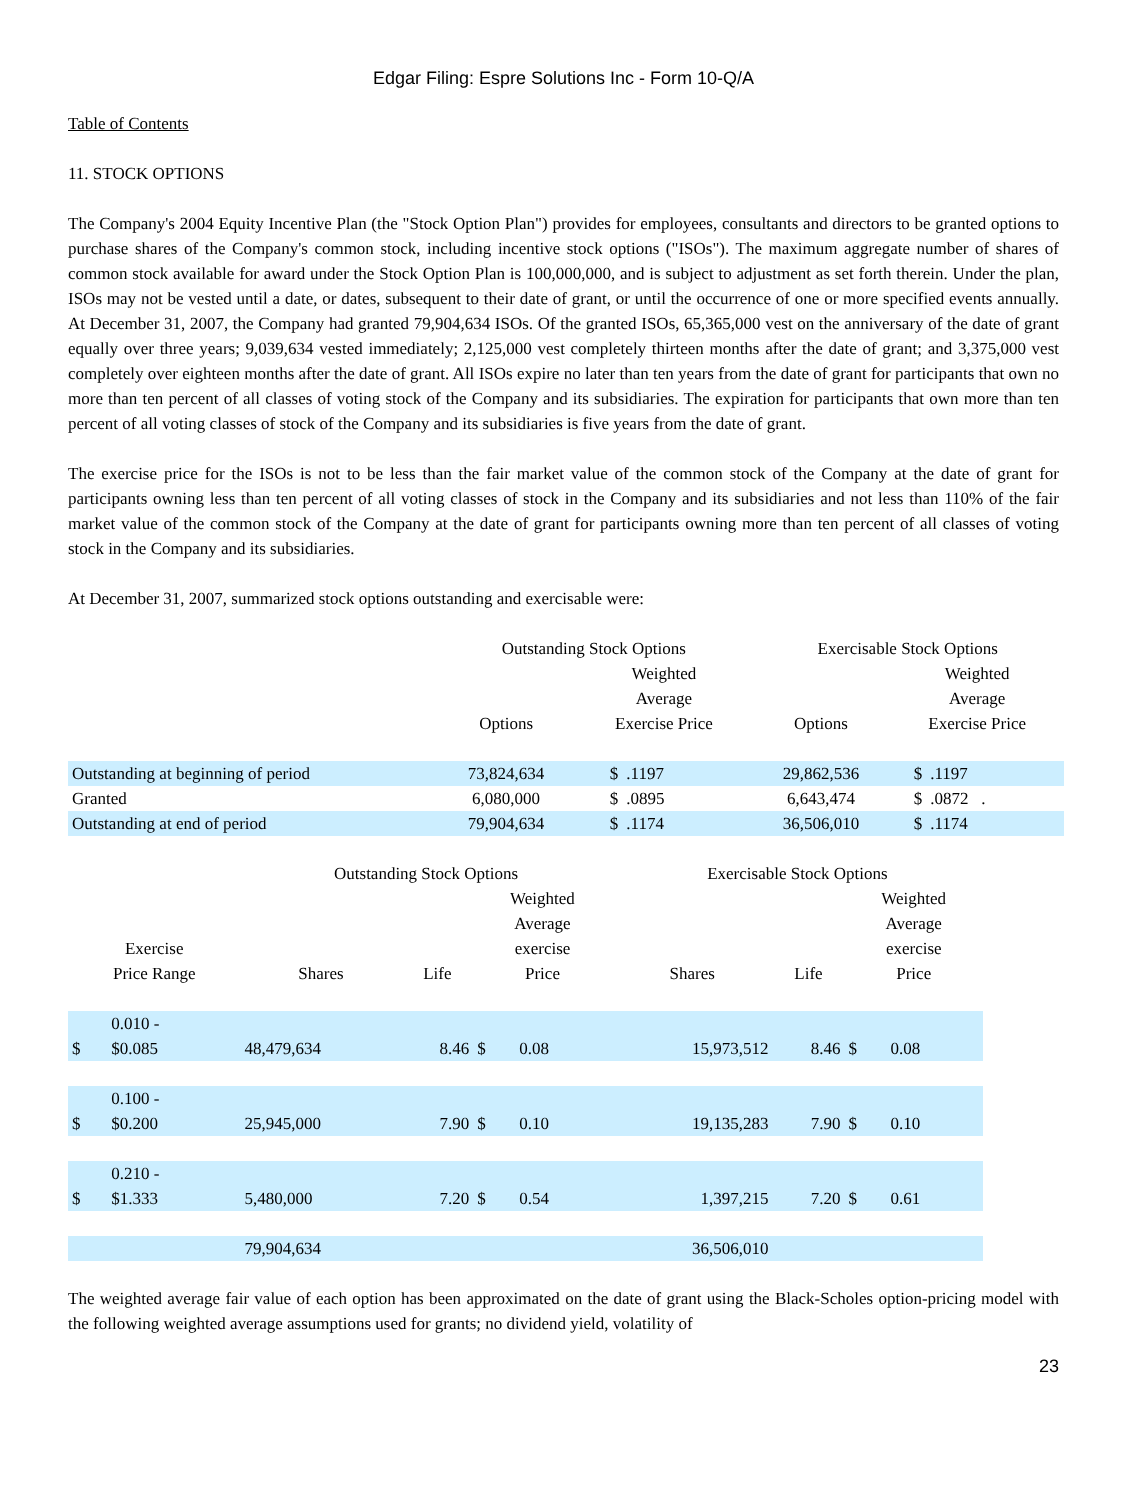Edgar Filing: Espre Solutions Inc - Form 10-Q/A
Table of Contents
11. STOCK OPTIONS
The Company's 2004 Equity Incentive Plan (the "Stock Option Plan") provides for employees, consultants and directors to be granted options to purchase shares of the Company's common stock, including incentive stock options ("ISOs"). The maximum aggregate number of shares of common stock available for award under the Stock Option Plan is 100,000,000, and is subject to adjustment as set forth therein. Under the plan, ISOs may not be vested until a date, or dates, subsequent to their date of grant, or until the occurrence of one or more specified events annually. At December 31, 2007, the Company had granted 79,904,634 ISOs. Of the granted ISOs, 65,365,000 vest on the anniversary of the date of grant equally over three years; 9,039,634 vested immediately; 2,125,000 vest completely thirteen months after the date of grant; and 3,375,000 vest completely over eighteen months after the date of grant. All ISOs expire no later than ten years from the date of grant for participants that own no more than ten percent of all classes of voting stock of the Company and its subsidiaries. The expiration for participants that own more than ten percent of all voting classes of stock of the Company and its subsidiaries is five years from the date of grant.
The exercise price for the ISOs is not to be less than the fair market value of the common stock of the Company at the date of grant for participants owning less than ten percent of all voting classes of stock in the Company and its subsidiaries and not less than 110% of the fair market value of the common stock of the Company at the date of grant for participants owning more than ten percent of all classes of voting stock in the Company and its subsidiaries.
At December 31, 2007, summarized stock options outstanding and exercisable were:
| | Outstanding Stock Options | | | Exercisable Stock Options | | |
| --- | --- | --- | --- | --- | --- | --- |
| | Options | Weighted Average Exercise Price | | Options | Weighted Average Exercise Price | |
| Outstanding at beginning of period | 73,824,634 | $ | .1197 | 29,862,536 | $ | .1197 |
| Granted | 6,080,000 | $ | .0895 | 6,643,474 | $ | .0872 . |
| Outstanding at end of period | 79,904,634 | $ | .1174 | 36,506,010 | $ | .1174 |
| | | Outstanding Stock Options | | | | Exercisable Stock Options | | | |
| --- | --- | --- | --- | --- | --- | --- | --- | --- | --- |
| Exercise Price Range | | Shares | Life | Weighted Average exercise Price | | Shares | Life | Weighted Average exercise Price | |
| $ | 0.010 - $0.085 | 48,479,634 | 8.46 | $ | 0.08 | 15,973,512 | 8.46 | $ | 0.08 |
| $ | 0.100 - $0.200 | 25,945,000 | 7.90 | $ | 0.10 | 19,135,283 | 7.90 | $ | 0.10 |
| $ | 0.210 - $1.333 | 5,480,000 | 7.20 | $ | 0.54 | 1,397,215 | 7.20 | $ | 0.61 |
| | | 79,904,634 | | | | 36,506,010 | | | |
The weighted average fair value of each option has been approximated on the date of grant using the Black-Scholes option-pricing model with the following weighted average assumptions used for grants; no dividend yield, volatility of
23